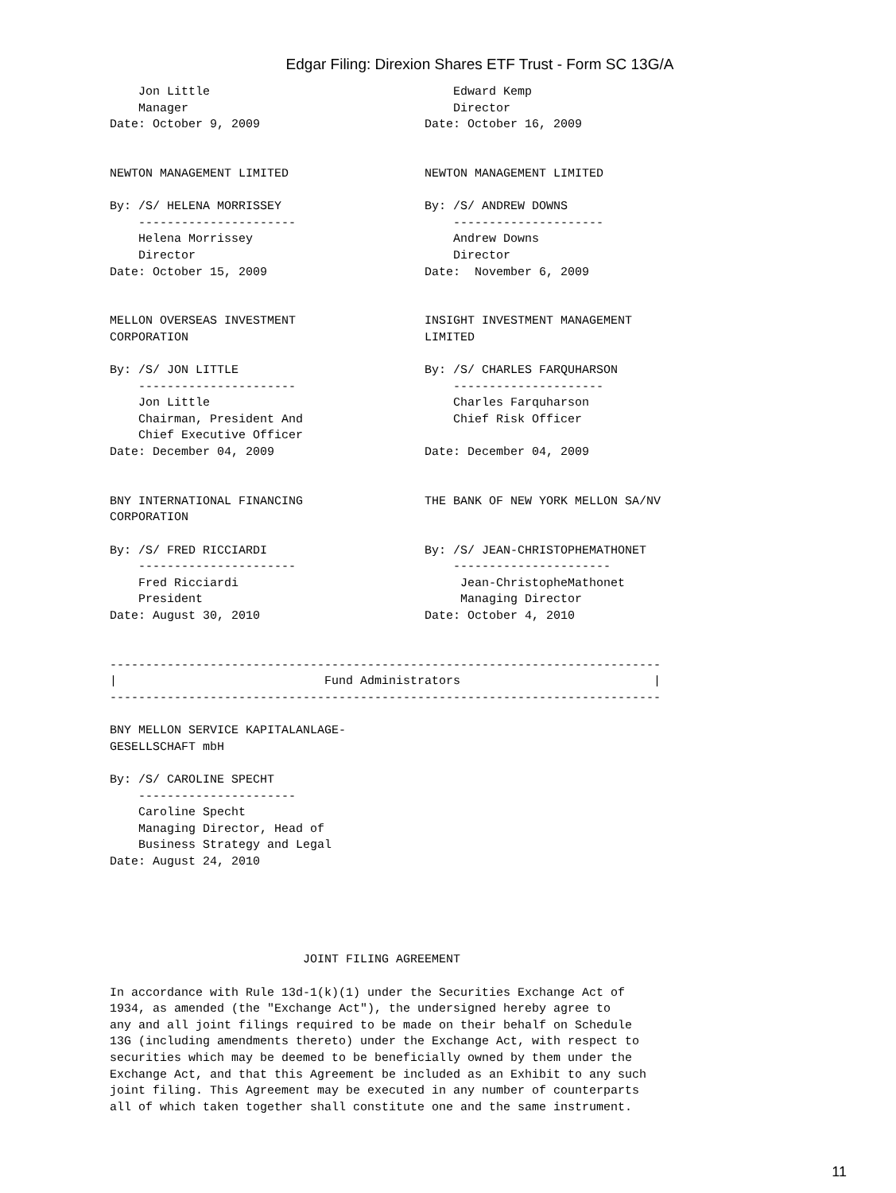Edgar Filing: Direxion Shares ETF Trust - Form SC 13G/A
    Jon Little                                  Edward Kemp
    Manager                                     Director
Date: October 9, 2009                       Date: October 16, 2009


NEWTON MANAGEMENT LIMITED                   NEWTON MANAGEMENT LIMITED

By: /S/ HELENA MORRISSEY                    By: /S/ ANDREW DOWNS
    ----------------------                      ---------------------
    Helena Morrissey                            Andrew Downs
    Director                                    Director
Date: October 15, 2009                      Date:  November 6, 2009


MELLON OVERSEAS INVESTMENT                  INSIGHT INVESTMENT MANAGEMENT
CORPORATION                                 LIMITED

By: /S/ JON LITTLE                          By: /S/ CHARLES FARQUHARSON
    ----------------------                      ---------------------
    Jon Little                                  Charles Farquharson
    Chairman, President And                     Chief Risk Officer
    Chief Executive Officer
Date: December 04, 2009                     Date: December 04, 2009


BNY INTERNATIONAL FINANCING                 THE BANK OF NEW YORK MELLON SA/NV
CORPORATION

By: /S/ FRED RICCIARDI                      By: /S/ JEAN-CHRISTOPHEMATHONET
    ----------------------                      ----------------------
    Fred Ricciardi                               Jean-ChristopheMathonet
    President                                    Managing Director
Date: August 30, 2010                       Date: October 4, 2010


-----------------------------------------------------------------------------
|                             Fund Administrators                           |
-----------------------------------------------------------------------------

BNY MELLON SERVICE KAPITALANLAGE-
GESELLSCHAFT mbH

By: /S/ CAROLINE SPECHT
    ----------------------
    Caroline Specht
    Managing Director, Head of
    Business Strategy and Legal
Date: August 24, 2010





                           JOINT FILING AGREEMENT

In accordance with Rule 13d-1(k)(1) under the Securities Exchange Act of
1934, as amended (the "Exchange Act"), the undersigned hereby agree to
any and all joint filings required to be made on their behalf on Schedule
13G (including amendments thereto) under the Exchange Act, with respect to
securities which may be deemed to be beneficially owned by them under the
Exchange Act, and that this Agreement be included as an Exhibit to any such
joint filing. This Agreement may be executed in any number of counterparts
all of which taken together shall constitute one and the same instrument.
11